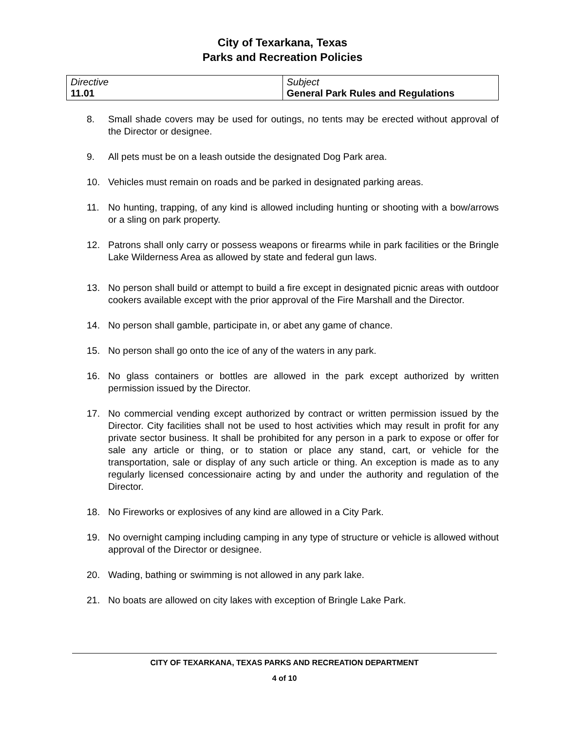City of Texarkana, Texas
Parks and Recreation Policies
| Directive 11.01 | Subject General Park Rules and Regulations |
8. Small shade covers may be used for outings, no tents may be erected without approval of the Director or designee.
9. All pets must be on a leash outside the designated Dog Park area.
10. Vehicles must remain on roads and be parked in designated parking areas.
11. No hunting, trapping, of any kind is allowed including hunting or shooting with a bow/arrows or a sling on park property.
12. Patrons shall only carry or possess weapons or firearms while in park facilities or the Bringle Lake Wilderness Area as allowed by state and federal gun laws.
13. No person shall build or attempt to build a fire except in designated picnic areas with outdoor cookers available except with the prior approval of the Fire Marshall and the Director.
14. No person shall gamble, participate in, or abet any game of chance.
15. No person shall go onto the ice of any of the waters in any park.
16. No glass containers or bottles are allowed in the park except authorized by written permission issued by the Director.
17. No commercial vending except authorized by contract or written permission issued by the Director. City facilities shall not be used to host activities which may result in profit for any private sector business. It shall be prohibited for any person in a park to expose or offer for sale any article or thing, or to station or place any stand, cart, or vehicle for the transportation, sale or display of any such article or thing. An exception is made as to any regularly licensed concessionaire acting by and under the authority and regulation of the Director.
18. No Fireworks or explosives of any kind are allowed in a City Park.
19. No overnight camping including camping in any type of structure or vehicle is allowed without approval of the Director or designee.
20. Wading, bathing or swimming is not allowed in any park lake.
21. No boats are allowed on city lakes with exception of Bringle Lake Park.
CITY OF TEXARKANA, TEXAS PARKS AND RECREATION DEPARTMENT
4 of 10